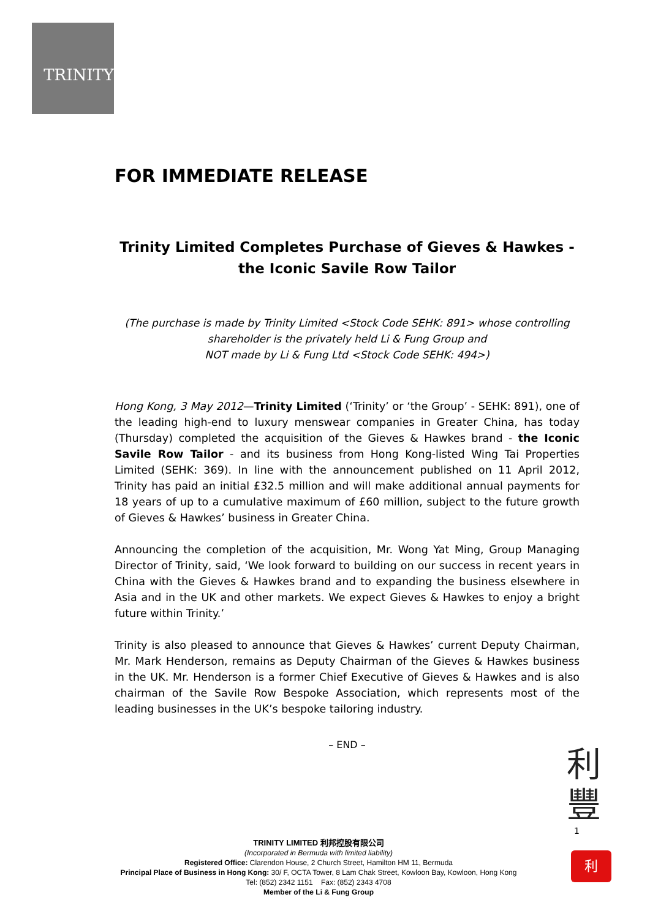TRINITY
FOR IMMEDIATE RELEASE
Trinity Limited Completes Purchase of Gieves & Hawkes -
the Iconic Savile Row Tailor
(The purchase is made by Trinity Limited <Stock Code SEHK: 891> whose controlling
shareholder is the privately held Li & Fung Group and
NOT made by Li & Fung Ltd <Stock Code SEHK: 494>)
Hong Kong, 3 May 2012—Trinity Limited (‘Trinity’ or ‘the Group’ - SEHK: 891), one of the leading high-end to luxury menswear companies in Greater China, has today (Thursday) completed the acquisition of the Gieves & Hawkes brand - the Iconic Savile Row Tailor - and its business from Hong Kong-listed Wing Tai Properties Limited (SEHK: 369). In line with the announcement published on 11 April 2012, Trinity has paid an initial £32.5 million and will make additional annual payments for 18 years of up to a cumulative maximum of £60 million, subject to the future growth of Gieves & Hawkes’ business in Greater China.
Announcing the completion of the acquisition, Mr. Wong Yat Ming, Group Managing Director of Trinity, said, ‘We look forward to building on our success in recent years in China with the Gieves & Hawkes brand and to expanding the business elsewhere in Asia and in the UK and other markets. We expect Gieves & Hawkes to enjoy a bright future within Trinity.’
Trinity is also pleased to announce that Gieves & Hawkes’ current Deputy Chairman, Mr. Mark Henderson, remains as Deputy Chairman of the Gieves & Hawkes business in the UK. Mr. Henderson is a former Chief Executive of Gieves & Hawkes and is also chairman of the Savile Row Bespoke Association, which represents most of the leading businesses in the UK’s bespoke tailoring industry.
– END –
利
豐
1
利
TRINITY LIMITED 利邦控股有限公司
(Incorporated in Bermuda with limited liability)
Registered Office: Clarendon House, 2 Church Street, Hamilton HM 11, Bermuda
Principal Place of Business in Hong Kong: 30/ F, OCTA Tower, 8 Lam Chak Street, Kowloon Bay, Kowloon, Hong Kong
Tel: (852) 2342 1151 Fax: (852) 2343 4708
Member of the Li & Fung Group